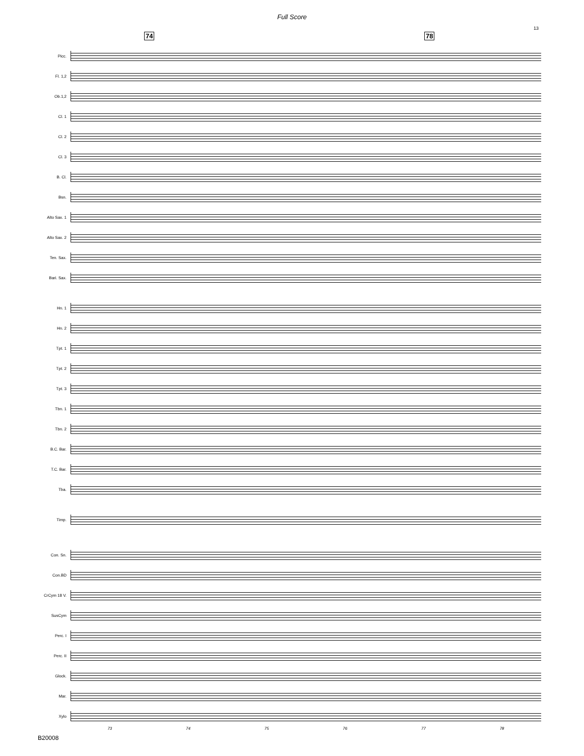Full Score
13
74 78
Picc.
Fl. 1,2
Ob.1,2
Cl. 1
Cl. 2
Cl. 3
B. Cl.
Bsn.
Alto Sax. 1
Alto Sax. 2
Ten. Sax.
Bari. Sax.
Hn. 1
Hn. 2
Tpt. 1
Tpt. 2
Tpt. 3
Tbn. 1
Tbn. 2
B.C. Bar.
T.C. Bar.
Tba.
Timp.
Con. Sn.
Con.BD
CrCym 18 V.
SusCym
Perc. I
Perc. II
Glock.
Mar.
Xylo
73 74 75 76 77 78
B20008